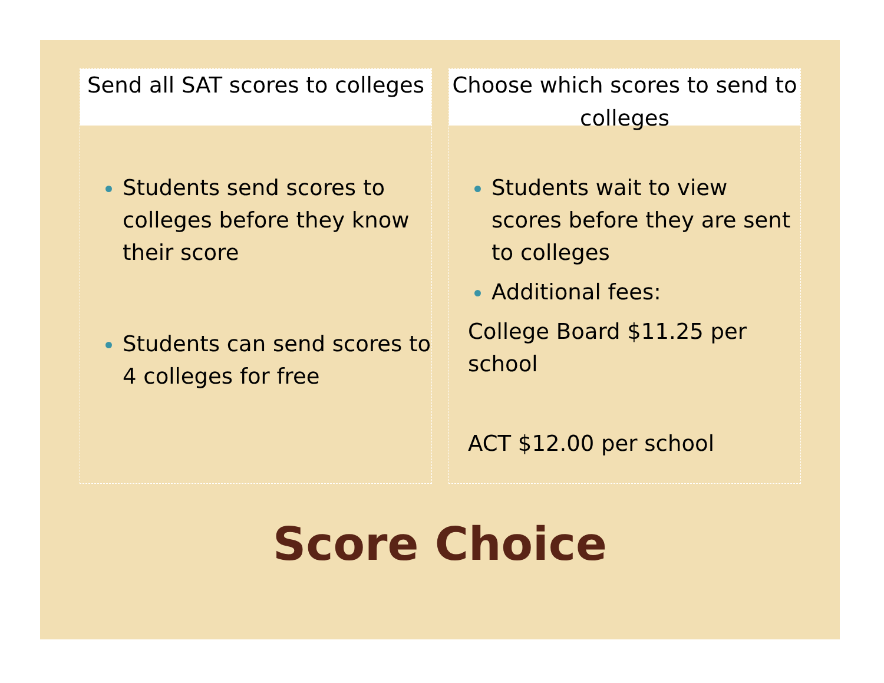Send all SAT scores to colleges
Students send scores to colleges before they know their score
Students can send scores to 4 colleges for free
Choose which scores to send to colleges
Students wait to view scores before they are sent to colleges
Additional fees:
College Board $11.25 per school
ACT $12.00 per school
Score Choice